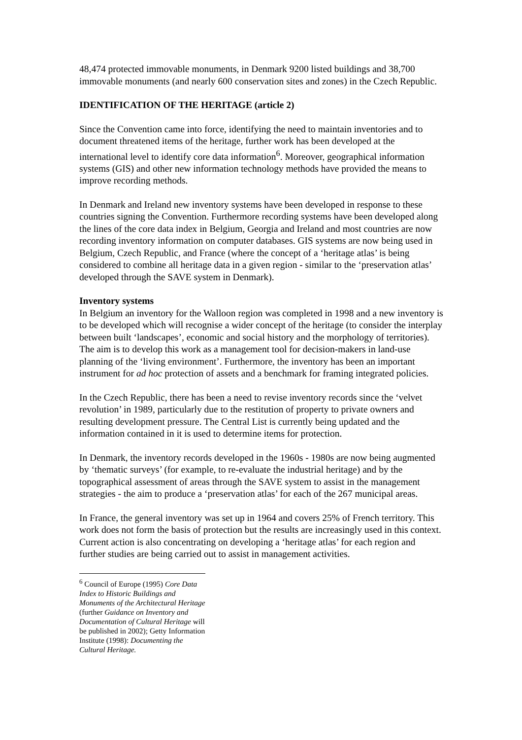48,474 protected immovable monuments, in Denmark 9200 listed buildings and 38,700 immovable monuments (and nearly 600 conservation sites and zones) in the Czech Republic.
IDENTIFICATION OF THE HERITAGE (article 2)
Since the Convention came into force, identifying the need to maintain inventories and to document threatened items of the heritage, further work has been developed at the international level to identify core data information<sup>6</sup>. Moreover, geographical information systems (GIS) and other new information technology methods have provided the means to improve recording methods.
In Denmark and Ireland new inventory systems have been developed in response to these countries signing the Convention. Furthermore recording systems have been developed along the lines of the core data index in Belgium, Georgia and Ireland and most countries are now recording inventory information on computer databases. GIS systems are now being used in Belgium, Czech Republic, and France (where the concept of a ‘heritage atlas’ is being considered to combine all heritage data in a given region - similar to the ‘preservation atlas’ developed through the SAVE system in Denmark).
Inventory systems
In Belgium an inventory for the Walloon region was completed in 1998 and a new inventory is to be developed which will recognise a wider concept of the heritage (to consider the interplay between built ‘landscapes’, economic and social history and the morphology of territories). The aim is to develop this work as a management tool for decision-makers in land-use planning of the ‘living environment’. Furthermore, the inventory has been an important instrument for ad hoc protection of assets and a benchmark for framing integrated policies.
In the Czech Republic, there has been a need to revise inventory records since the ‘velvet revolution’ in 1989, particularly due to the restitution of property to private owners and resulting development pressure. The Central List is currently being updated and the information contained in it is used to determine items for protection.
In Denmark, the inventory records developed in the 1960s - 1980s are now being augmented by ‘thematic surveys’ (for example, to re-evaluate the industrial heritage) and by the topographical assessment of areas through the SAVE system to assist in the management strategies - the aim to produce a ‘preservation atlas’ for each of the 267 municipal areas.
In France, the general inventory was set up in 1964 and covers 25% of French territory. This work does not form the basis of protection but the results are increasingly used in this context. Current action is also concentrating on developing a ‘heritage atlas’ for each region and further studies are being carried out to assist in management activities.
<sup>6</sup> Council of Europe (1995) Core Data Index to Historic Buildings and Monuments of the Architectural Heritage (further Guidance on Inventory and Documentation of Cultural Heritage will be published in 2002); Getty Information Institute (1998): Documenting the Cultural Heritage.